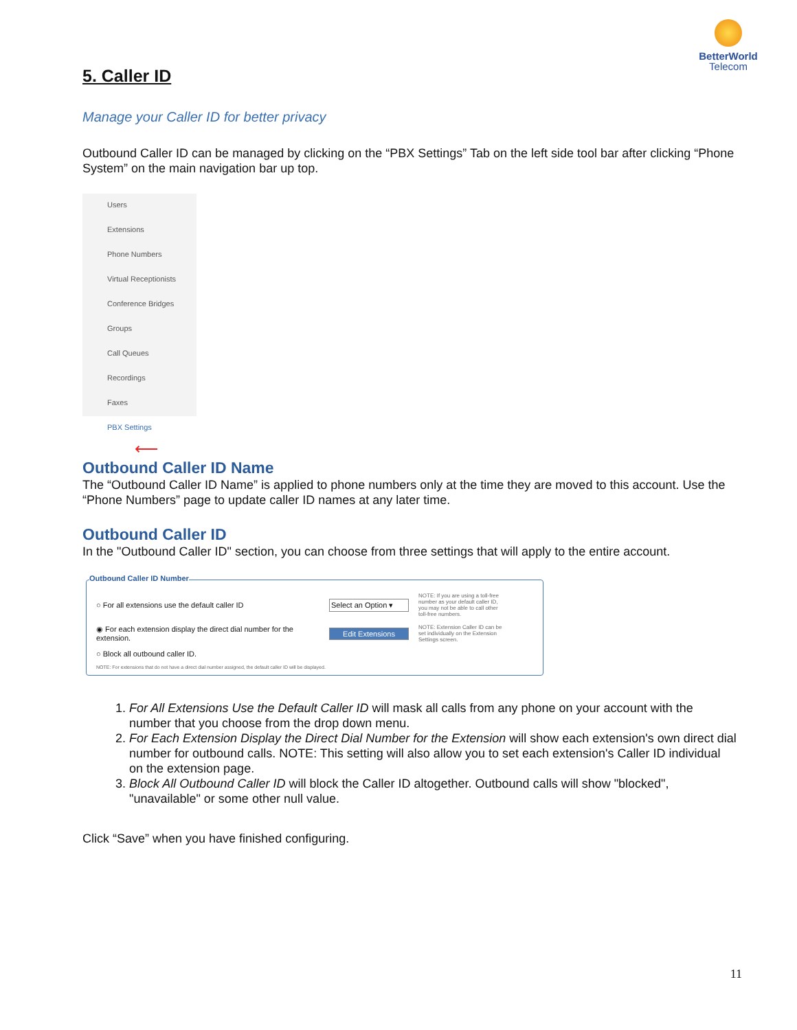BetterWorld
Telecom
5. Caller ID
Manage your Caller ID for better privacy
Outbound Caller ID can be managed by clicking on the “PBX Settings” Tab on the left side tool bar after clicking “Phone System” on the main navigation bar up top.
Users
Extensions
Phone Numbers
Virtual Receptionists
Conference Bridges
Groups
Call Queues
Recordings
Faxes
PBX Settings ⟵
Outbound Caller ID Name
The “Outbound Caller ID Name” is applied to phone numbers only at the time they are moved to this account. Use the “Phone Numbers” page to update caller ID names at any later time.
Outbound Caller ID
In the "Outbound Caller ID" section, you can choose from three settings that will apply to the entire account.
Outbound Caller ID Number
○ For all extensions use the default caller ID Select an Option ▾ NOTE: If you are using a toll-free number as your default caller ID, you may not be able to call other toll-free numbers.
◉ For each extension display the direct dial number for the extension. Edit Extensions NOTE: Extension Caller ID can be set individually on the Extension Settings screen.
○ Block all outbound caller ID.
NOTE: For extensions that do not have a direct dial number assigned, the default caller ID will be displayed.
1. For All Extensions Use the Default Caller ID will mask all calls from any phone on your account with the number that you choose from the drop down menu.
2. For Each Extension Display the Direct Dial Number for the Extension will show each extension's own direct dial number for outbound calls. NOTE: This setting will also allow you to set each extension's Caller ID individual on the extension page.
3. Block All Outbound Caller ID will block the Caller ID altogether. Outbound calls will show "blocked", "unavailable" or some other null value.
Click “Save” when you have finished configuring.
11